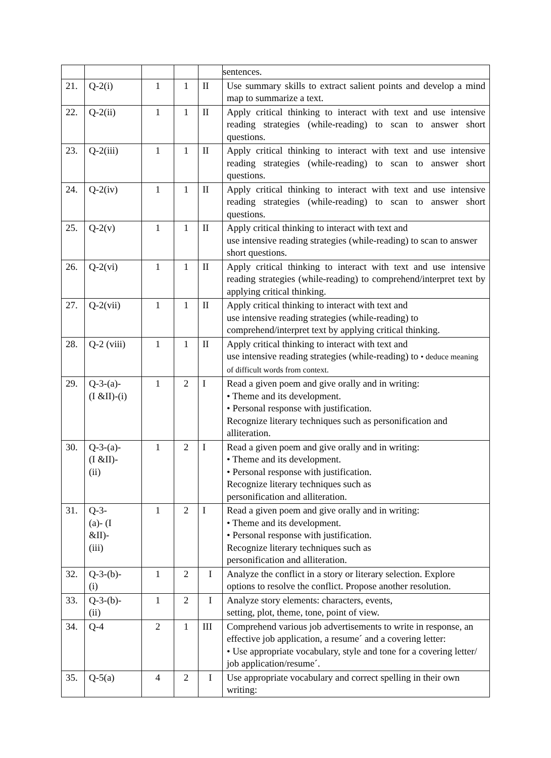| | | | | | sentences. |
| 21. | Q-2(i) | 1 | 1 | II | Use summary skills to extract salient points and develop a mind map to summarize a text. |
| 22. | Q-2(ii) | 1 | 1 | II | Apply critical thinking to interact with text and use intensive reading strategies (while-reading) to scan to answer short questions. |
| 23. | Q-2(iii) | 1 | 1 | II | Apply critical thinking to interact with text and use intensive reading strategies (while-reading) to scan to answer short questions. |
| 24. | Q-2(iv) | 1 | 1 | II | Apply critical thinking to interact with text and use intensive reading strategies (while-reading) to scan to answer short questions. |
| 25. | Q-2(v) | 1 | 1 | II | Apply critical thinking to interact with text and use intensive reading strategies (while-reading) to scan to answer short questions. |
| 26. | Q-2(vi) | 1 | 1 | II | Apply critical thinking to interact with text and use intensive reading strategies (while-reading) to comprehend/interpret text by applying critical thinking. |
| 27. | Q-2(vii) | 1 | 1 | II | Apply critical thinking to interact with text and use intensive reading strategies (while-reading) to comprehend/interpret text by applying critical thinking. |
| 28. | Q-2 (viii) | 1 | 1 | II | Apply critical thinking to interact with text and use intensive reading strategies (while-reading) to • deduce meaning of difficult words from context. |
| 29. | Q-3-(a)- (I &II)-(i) | 1 | 2 | I | Read a given poem and give orally and in writing: • Theme and its development. • Personal response with justification. Recognize literary techniques such as personification and alliteration. |
| 30. | Q-3-(a)- (I &II)- (ii) | 1 | 2 | I | Read a given poem and give orally and in writing: • Theme and its development. • Personal response with justification. Recognize literary techniques such as personification and alliteration. |
| 31. | Q-3- (a)- (I &II)- (iii) | 1 | 2 | I | Read a given poem and give orally and in writing: • Theme and its development. • Personal response with justification. Recognize literary techniques such as personification and alliteration. |
| 32. | Q-3-(b)- (i) | 1 | 2 | I | Analyze the conflict in a story or literary selection. Explore options to resolve the conflict. Propose another resolution. |
| 33. | Q-3-(b)- (ii) | 1 | 2 | I | Analyze story elements: characters, events, setting, plot, theme, tone, point of view. |
| 34. | Q-4 | 2 | 1 | III | Comprehend various job advertisements to write in response, an effective job application, a resume´ and a covering letter: • Use appropriate vocabulary, style and tone for a covering letter/ job application/resume´. |
| 35. | Q-5(a) | 4 | 2 | I | Use appropriate vocabulary and correct spelling in their own writing: |